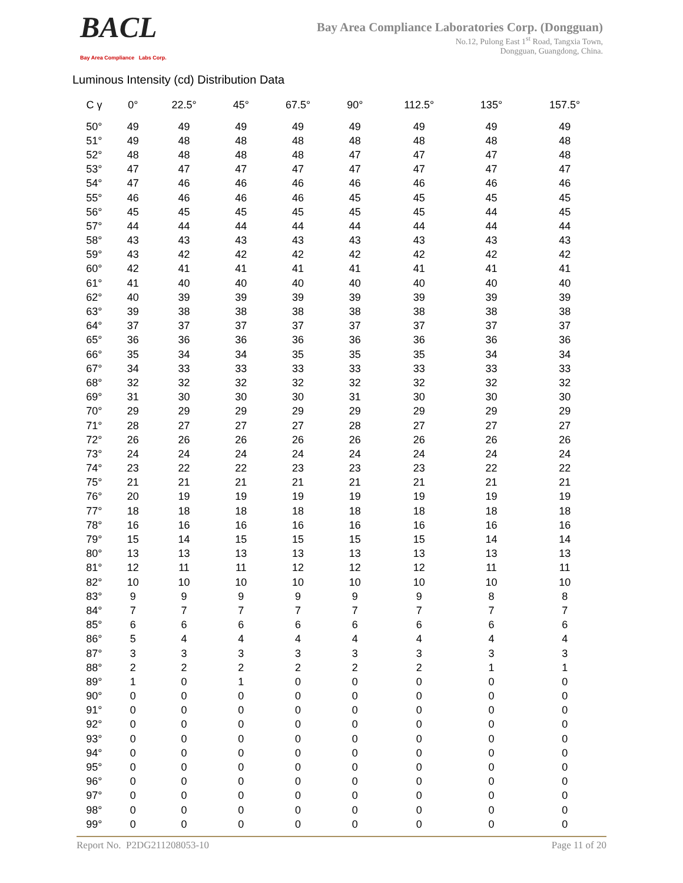BACL
Bay Area Compliance Labs Corp.
Bay Area Compliance Laboratories Corp. (Dongguan)
No.12, Pulong East 1<sup>st</sup> Road, Tangxia Town,
Dongguan, Guangdong, China.
Luminous Intensity (cd) Distribution Data
| C γ | 0° | 22.5° | 45° | 67.5° | 90° | 112.5° | 135° | 157.5° |
| --- | --- | --- | --- | --- | --- | --- | --- | --- |
| 50° | 49 | 49 | 49 | 49 | 49 | 49 | 49 | 49 |
| 51° | 49 | 48 | 48 | 48 | 48 | 48 | 48 | 48 |
| 52° | 48 | 48 | 48 | 48 | 47 | 47 | 47 | 48 |
| 53° | 47 | 47 | 47 | 47 | 47 | 47 | 47 | 47 |
| 54° | 47 | 46 | 46 | 46 | 46 | 46 | 46 | 46 |
| 55° | 46 | 46 | 46 | 46 | 45 | 45 | 45 | 45 |
| 56° | 45 | 45 | 45 | 45 | 45 | 45 | 44 | 45 |
| 57° | 44 | 44 | 44 | 44 | 44 | 44 | 44 | 44 |
| 58° | 43 | 43 | 43 | 43 | 43 | 43 | 43 | 43 |
| 59° | 43 | 42 | 42 | 42 | 42 | 42 | 42 | 42 |
| 60° | 42 | 41 | 41 | 41 | 41 | 41 | 41 | 41 |
| 61° | 41 | 40 | 40 | 40 | 40 | 40 | 40 | 40 |
| 62° | 40 | 39 | 39 | 39 | 39 | 39 | 39 | 39 |
| 63° | 39 | 38 | 38 | 38 | 38 | 38 | 38 | 38 |
| 64° | 37 | 37 | 37 | 37 | 37 | 37 | 37 | 37 |
| 65° | 36 | 36 | 36 | 36 | 36 | 36 | 36 | 36 |
| 66° | 35 | 34 | 34 | 35 | 35 | 35 | 34 | 34 |
| 67° | 34 | 33 | 33 | 33 | 33 | 33 | 33 | 33 |
| 68° | 32 | 32 | 32 | 32 | 32 | 32 | 32 | 32 |
| 69° | 31 | 30 | 30 | 30 | 31 | 30 | 30 | 30 |
| 70° | 29 | 29 | 29 | 29 | 29 | 29 | 29 | 29 |
| 71° | 28 | 27 | 27 | 27 | 28 | 27 | 27 | 27 |
| 72° | 26 | 26 | 26 | 26 | 26 | 26 | 26 | 26 |
| 73° | 24 | 24 | 24 | 24 | 24 | 24 | 24 | 24 |
| 74° | 23 | 22 | 22 | 23 | 23 | 23 | 22 | 22 |
| 75° | 21 | 21 | 21 | 21 | 21 | 21 | 21 | 21 |
| 76° | 20 | 19 | 19 | 19 | 19 | 19 | 19 | 19 |
| 77° | 18 | 18 | 18 | 18 | 18 | 18 | 18 | 18 |
| 78° | 16 | 16 | 16 | 16 | 16 | 16 | 16 | 16 |
| 79° | 15 | 14 | 15 | 15 | 15 | 15 | 14 | 14 |
| 80° | 13 | 13 | 13 | 13 | 13 | 13 | 13 | 13 |
| 81° | 12 | 11 | 11 | 12 | 12 | 12 | 11 | 11 |
| 82° | 10 | 10 | 10 | 10 | 10 | 10 | 10 | 10 |
| 83° | 9 | 9 | 9 | 9 | 9 | 9 | 8 | 8 |
| 84° | 7 | 7 | 7 | 7 | 7 | 7 | 7 | 7 |
| 85° | 6 | 6 | 6 | 6 | 6 | 6 | 6 | 6 |
| 86° | 5 | 4 | 4 | 4 | 4 | 4 | 4 | 4 |
| 87° | 3 | 3 | 3 | 3 | 3 | 3 | 3 | 3 |
| 88° | 2 | 2 | 2 | 2 | 2 | 2 | 1 | 1 |
| 89° | 1 | 0 | 1 | 0 | 0 | 0 | 0 | 0 |
| 90° | 0 | 0 | 0 | 0 | 0 | 0 | 0 | 0 |
| 91° | 0 | 0 | 0 | 0 | 0 | 0 | 0 | 0 |
| 92° | 0 | 0 | 0 | 0 | 0 | 0 | 0 | 0 |
| 93° | 0 | 0 | 0 | 0 | 0 | 0 | 0 | 0 |
| 94° | 0 | 0 | 0 | 0 | 0 | 0 | 0 | 0 |
| 95° | 0 | 0 | 0 | 0 | 0 | 0 | 0 | 0 |
| 96° | 0 | 0 | 0 | 0 | 0 | 0 | 0 | 0 |
| 97° | 0 | 0 | 0 | 0 | 0 | 0 | 0 | 0 |
| 98° | 0 | 0 | 0 | 0 | 0 | 0 | 0 | 0 |
| 99° | 0 | 0 | 0 | 0 | 0 | 0 | 0 | 0 |
Report No. P2DG211208053-10 Page 11 of 20